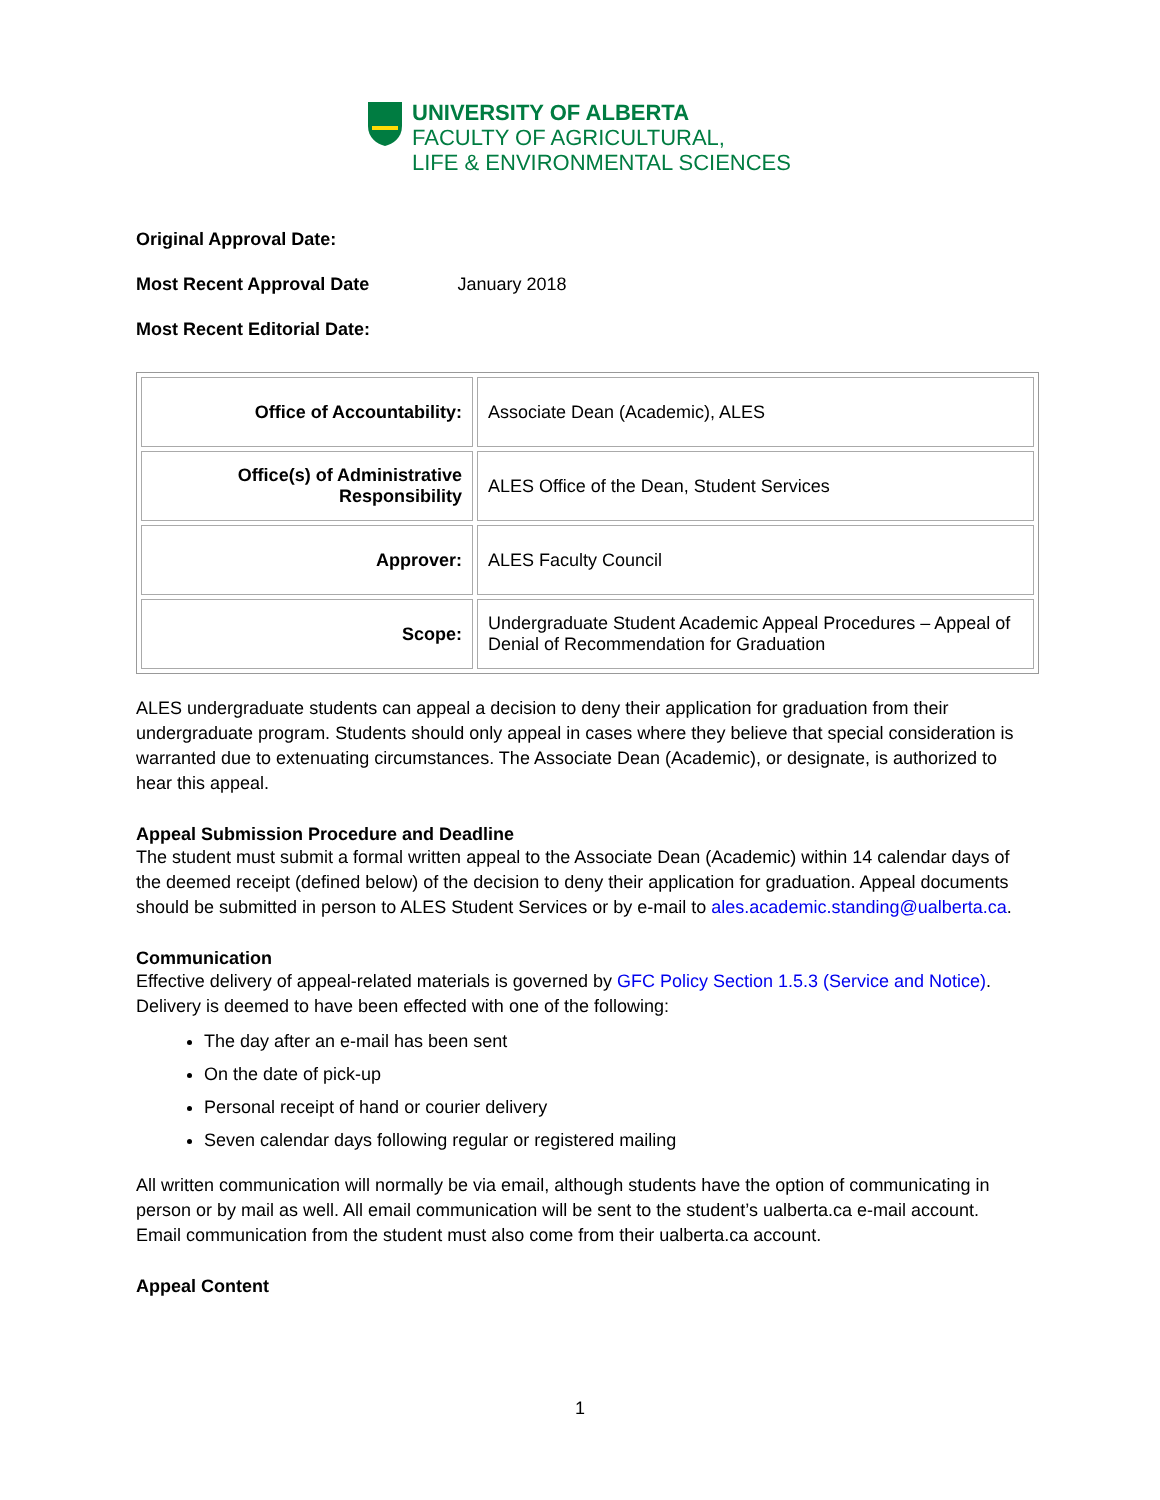UNIVERSITY OF ALBERTA
FACULTY OF AGRICULTURAL,
LIFE & ENVIRONMENTAL SCIENCES
Original Approval Date:
Most Recent Approval Date January 2018
Most Recent Editorial Date:
| Office of Accountability: | Associate Dean (Academic), ALES |
| Office(s) of Administrative Responsibility | ALES Office of the Dean, Student Services |
| Approver: | ALES Faculty Council |
| Scope: | Undergraduate Student Academic Appeal Procedures – Appeal of Denial of Recommendation for Graduation |
ALES undergraduate students can appeal a decision to deny their application for graduation from their undergraduate program. Students should only appeal in cases where they believe that special consideration is warranted due to extenuating circumstances. The Associate Dean (Academic), or designate, is authorized to hear this appeal.
Appeal Submission Procedure and Deadline
The student must submit a formal written appeal to the Associate Dean (Academic) within 14 calendar days of the deemed receipt (defined below) of the decision to deny their application for graduation. Appeal documents should be submitted in person to ALES Student Services or by e-mail to ales.academic.standing@ualberta.ca.
Communication
Effective delivery of appeal-related materials is governed by GFC Policy Section 1.5.3 (Service and Notice). Delivery is deemed to have been effected with one of the following:
The day after an e-mail has been sent
On the date of pick-up
Personal receipt of hand or courier delivery
Seven calendar days following regular or registered mailing
All written communication will normally be via email, although students have the option of communicating in person or by mail as well. All email communication will be sent to the student’s ualberta.ca e-mail account. Email communication from the student must also come from their ualberta.ca account.
Appeal Content
1